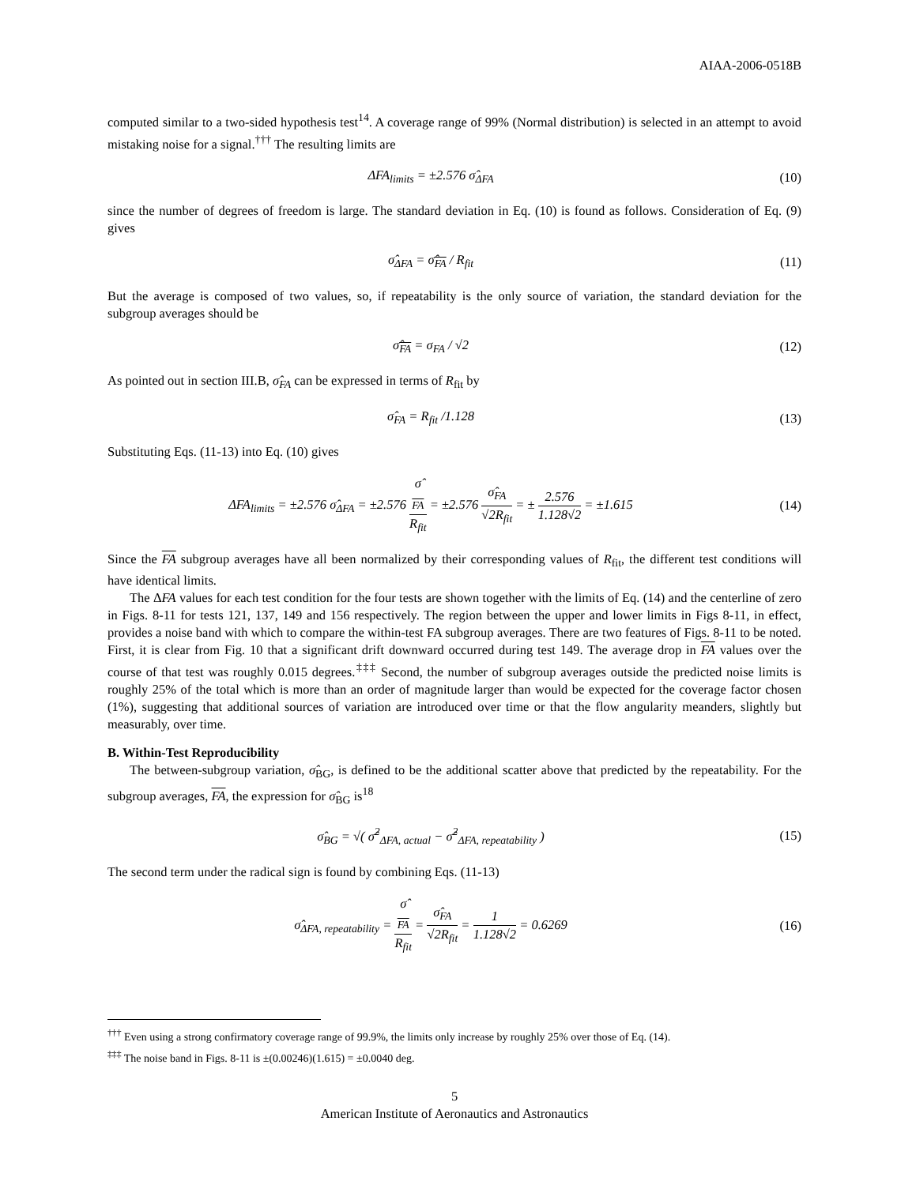AIAA-2006-0518B
computed similar to a two-sided hypothesis test<sup>14</sup>. A coverage range of 99% (Normal distribution) is selected in an attempt to avoid mistaking noise for a signal.<sup>†††</sup> The resulting limits are
ΔFA<sub>limits</sub> = ±2.576 σ̂<sub>ΔFA</sub> (10)
since the number of degrees of freedom is large. The standard deviation in Eq. (10) is found as follows. Consideration of Eq. (9) gives
σ̂<sub>ΔFA</sub> = σ̂<sub>FA</sub> / R<sub>fit</sub> (11)
But the average is composed of two values, so, if repeatability is the only source of variation, the standard deviation for the subgroup averages should be
σ̂<sub>FA</sub> = σ<sub>FA</sub> / √2 (12)
As pointed out in section III.B, σ̂<sub>FA</sub> can be expressed in terms of R<sub>fit</sub> by
σ̂<sub>FA</sub> = R<sub>fit</sub> /1.128 (13)
Substituting Eqs. (11-13) into Eq. (10) gives
ΔFA<sub>limits</sub> = ±2.576 σ̂<sub>ΔFA</sub> = ±2.576 σ̂<sub>FA</sub> R<sub>fit</sub> = ±2.576 σ̂<sub>FA</sub> √2R<sub>fit</sub> = ± 2.576 1.128√2 = ±1.615
(14)
Since the FA subgroup averages have all been normalized by their corresponding values of R<sub>fit</sub>, the different test conditions will have identical limits.
The ΔFA values for each test condition for the four tests are shown together with the limits of Eq. (14) and the centerline of zero in Figs. 8-11 for tests 121, 137, 149 and 156 respectively. The region between the upper and lower limits in Figs 8-11, in effect, provides a noise band with which to compare the within-test FA subgroup averages. There are two features of Figs. 8-11 to be noted. First, it is clear from Fig. 10 that a significant drift downward occurred during test 149. The average drop in FA values over the course of that test was roughly 0.015 degrees.<sup>‡‡‡</sup> Second, the number of subgroup averages outside the predicted noise limits is roughly 25% of the total which is more than an order of magnitude larger than would be expected for the coverage factor chosen (1%), suggesting that additional sources of variation are introduced over time or that the flow angularity meanders, slightly but measurably, over time.
B. Within-Test Reproducibility
The between-subgroup variation, σ̂<sub>BG</sub>, is defined to be the additional scatter above that predicted by the repeatability. For the subgroup averages, FA, the expression for σ̂<sub>BG</sub> is<sup>18</sup>
σ̂<sub>BG</sub> = √( σ̂<sup>2</sup><sub>ΔFA, actual</sub> − σ̂<sup>2</sup><sub>ΔFA, repeatability</sub> )
(15)
The second term under the radical sign is found by combining Eqs. (11-13)
σ̂<sub>ΔFA, repeatability</sub> = σ̂<sub>FA</sub> R<sub>fit</sub> = σ̂<sub>FA</sub> √2R<sub>fit</sub> = 1 1.128√2 = 0.6269
(16)
<sup>†††</sup> Even using a strong confirmatory coverage range of 99.9%, the limits only increase by roughly 25% over those of Eq. (14).
<sup>‡‡‡</sup> The noise band in Figs. 8-11 is ±(0.00246)(1.615) = ±0.0040 deg.
5
American Institute of Aeronautics and Astronautics